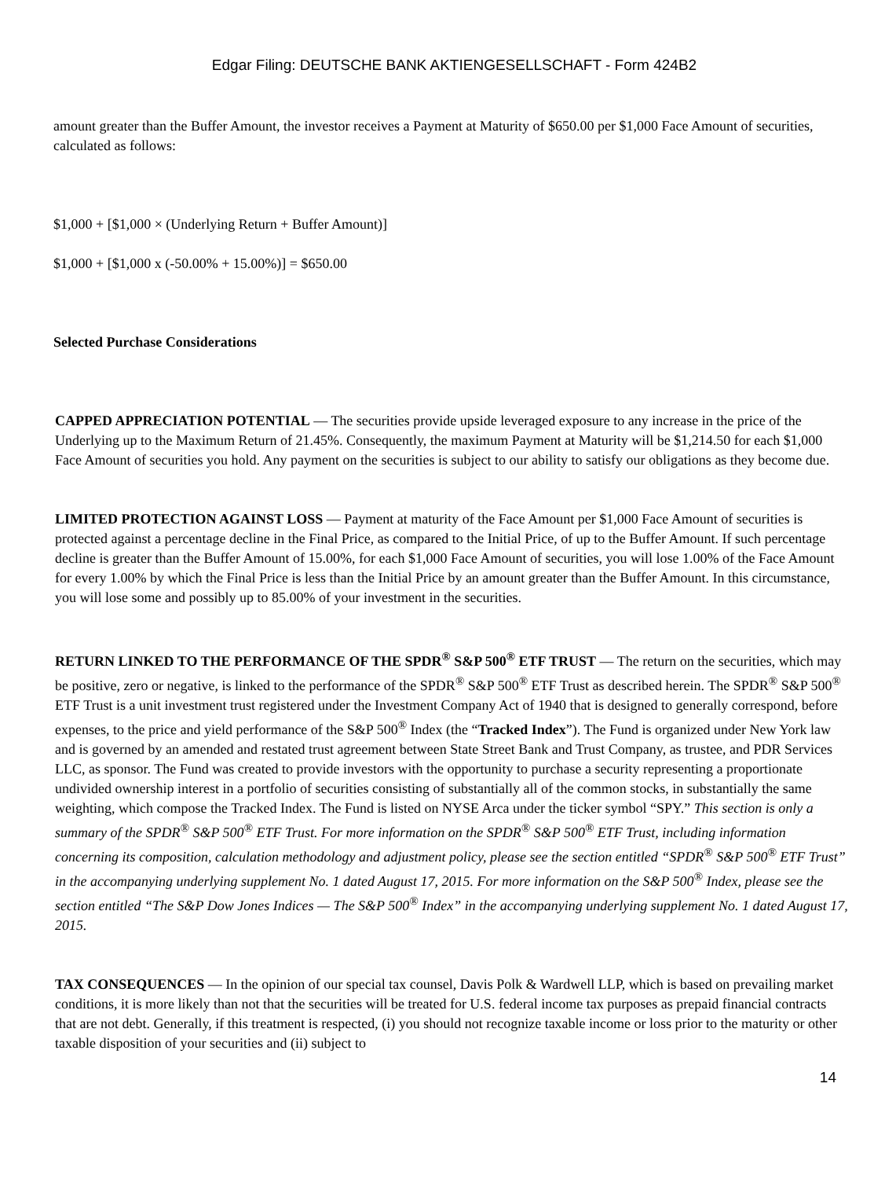Edgar Filing: DEUTSCHE BANK AKTIENGESELLSCHAFT - Form 424B2
amount greater than the Buffer Amount, the investor receives a Payment at Maturity of $650.00 per $1,000 Face Amount of securities, calculated as follows:
$1,000 + [$1,000 × (Underlying Return + Buffer Amount)]
$1,000 + [$1,000 x (-50.00% + 15.00%)] = $650.00
Selected Purchase Considerations
CAPPED APPRECIATION POTENTIAL — The securities provide upside leveraged exposure to any increase in the price of the Underlying up to the Maximum Return of 21.45%. Consequently, the maximum Payment at Maturity will be $1,214.50 for each $1,000 Face Amount of securities you hold. Any payment on the securities is subject to our ability to satisfy our obligations as they become due.
LIMITED PROTECTION AGAINST LOSS — Payment at maturity of the Face Amount per $1,000 Face Amount of securities is protected against a percentage decline in the Final Price, as compared to the Initial Price, of up to the Buffer Amount. If such percentage decline is greater than the Buffer Amount of 15.00%, for each $1,000 Face Amount of securities, you will lose 1.00% of the Face Amount for every 1.00% by which the Final Price is less than the Initial Price by an amount greater than the Buffer Amount. In this circumstance, you will lose some and possibly up to 85.00% of your investment in the securities.
RETURN LINKED TO THE PERFORMANCE OF THE SPDR<sup>®</sup> S&P 500<sup>®</sup> ETF TRUST — The return on the securities, which may be positive, zero or negative, is linked to the performance of the SPDR<sup>®</sup> S&P 500<sup>®</sup> ETF Trust as described herein. The SPDR<sup>®</sup> S&P 500<sup>®</sup> ETF Trust is a unit investment trust registered under the Investment Company Act of 1940 that is designed to generally correspond, before expenses, to the price and yield performance of the S&P 500<sup>®</sup> Index (the “Tracked Index”). The Fund is organized under New York law and is governed by an amended and restated trust agreement between State Street Bank and Trust Company, as trustee, and PDR Services LLC, as sponsor. The Fund was created to provide investors with the opportunity to purchase a security representing a proportionate undivided ownership interest in a portfolio of securities consisting of substantially all of the common stocks, in substantially the same weighting, which compose the Tracked Index. The Fund is listed on NYSE Arca under the ticker symbol “SPY.” This section is only a summary of the SPDR<sup>®</sup> S&P 500<sup>®</sup> ETF Trust. For more information on the SPDR<sup>®</sup> S&P 500<sup>®</sup> ETF Trust, including information concerning its composition, calculation methodology and adjustment policy, please see the section entitled “SPDR<sup>®</sup> S&P 500<sup>®</sup> ETF Trust” in the accompanying underlying supplement No. 1 dated August 17, 2015. For more information on the S&P 500<sup>®</sup> Index, please see the section entitled “The S&P Dow Jones Indices — The S&P 500<sup>®</sup> Index” in the accompanying underlying supplement No. 1 dated August 17, 2015.
TAX CONSEQUENCES — In the opinion of our special tax counsel, Davis Polk & Wardwell LLP, which is based on prevailing market conditions, it is more likely than not that the securities will be treated for U.S. federal income tax purposes as prepaid financial contracts that are not debt. Generally, if this treatment is respected, (i) you should not recognize taxable income or loss prior to the maturity or other taxable disposition of your securities and (ii) subject to
14